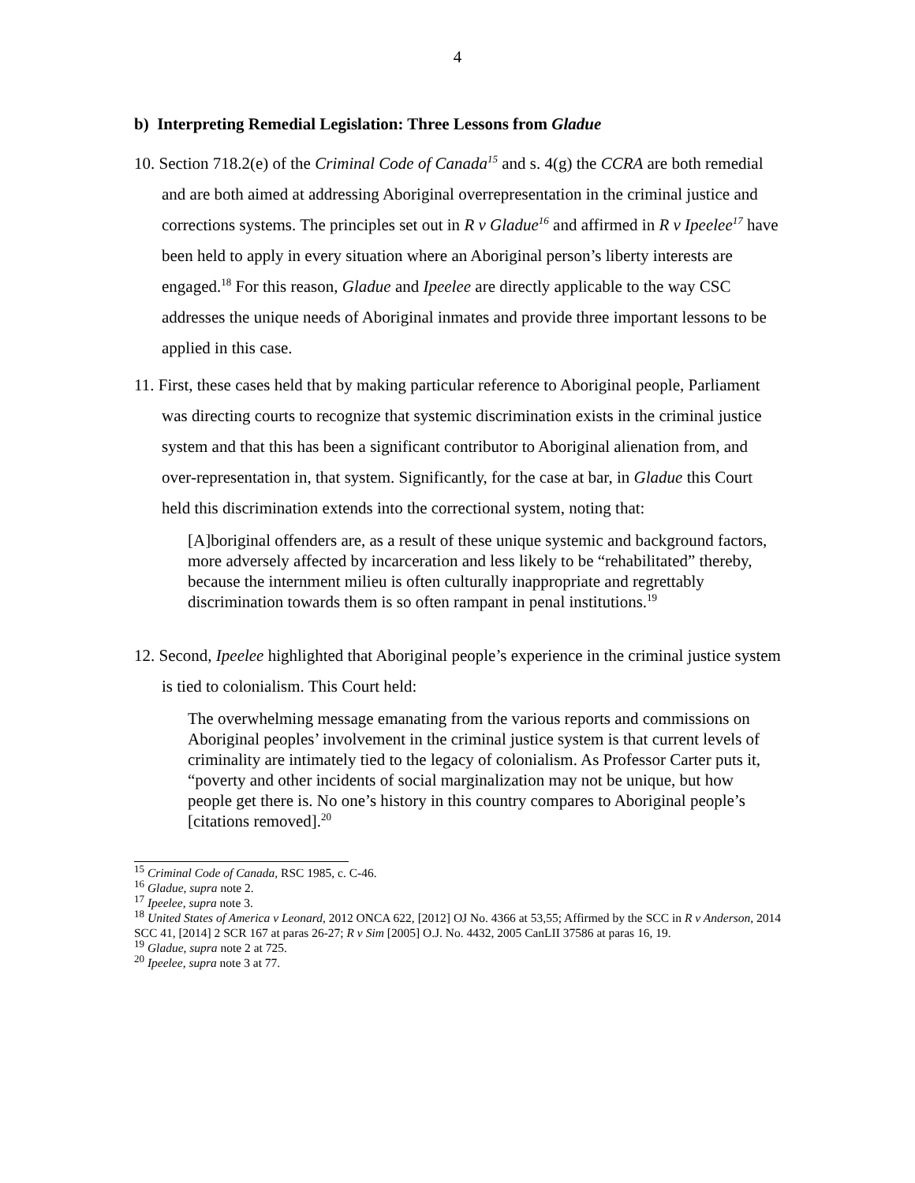4
b) Interpreting Remedial Legislation: Three Lessons from Gladue
10. Section 718.2(e) of the Criminal Code of Canada<sup>15</sup> and s. 4(g) the CCRA are both remedial and are both aimed at addressing Aboriginal overrepresentation in the criminal justice and corrections systems. The principles set out in R v Gladue<sup>16</sup> and affirmed in R v Ipeelee<sup>17</sup> have been held to apply in every situation where an Aboriginal person’s liberty interests are engaged.<sup>18</sup> For this reason, Gladue and Ipeelee are directly applicable to the way CSC addresses the unique needs of Aboriginal inmates and provide three important lessons to be applied in this case.
11. First, these cases held that by making particular reference to Aboriginal people, Parliament was directing courts to recognize that systemic discrimination exists in the criminal justice system and that this has been a significant contributor to Aboriginal alienation from, and over-representation in, that system. Significantly, for the case at bar, in Gladue this Court held this discrimination extends into the correctional system, noting that:
[A]boriginal offenders are, as a result of these unique systemic and background factors, more adversely affected by incarceration and less likely to be “rehabilitated” thereby, because the internment milieu is often culturally inappropriate and regrettably discrimination towards them is so often rampant in penal institutions.<sup>19</sup>
12. Second, Ipeelee highlighted that Aboriginal people’s experience in the criminal justice system is tied to colonialism. This Court held:
The overwhelming message emanating from the various reports and commissions on Aboriginal peoples’ involvement in the criminal justice system is that current levels of criminality are intimately tied to the legacy of colonialism. As Professor Carter puts it, “poverty and other incidents of social marginalization may not be unique, but how people get there is. No one’s history in this country compares to Aboriginal people’s [citations removed].<sup>20</sup>
<sup>15</sup> Criminal Code of Canada, RSC 1985, c. C-46.
<sup>16</sup> Gladue, supra note 2.
<sup>17</sup> Ipeelee, supra note 3.
<sup>18</sup> United States of America v Leonard, 2012 ONCA 622, [2012] OJ No. 4366 at 53,55; Affirmed by the SCC in R v Anderson, 2014 SCC 41, [2014] 2 SCR 167 at paras 26-27; R v Sim [2005] O.J. No. 4432, 2005 CanLII 37586 at paras 16, 19.
<sup>19</sup> Gladue, supra note 2 at 725.
<sup>20</sup> Ipeelee, supra note 3 at 77.